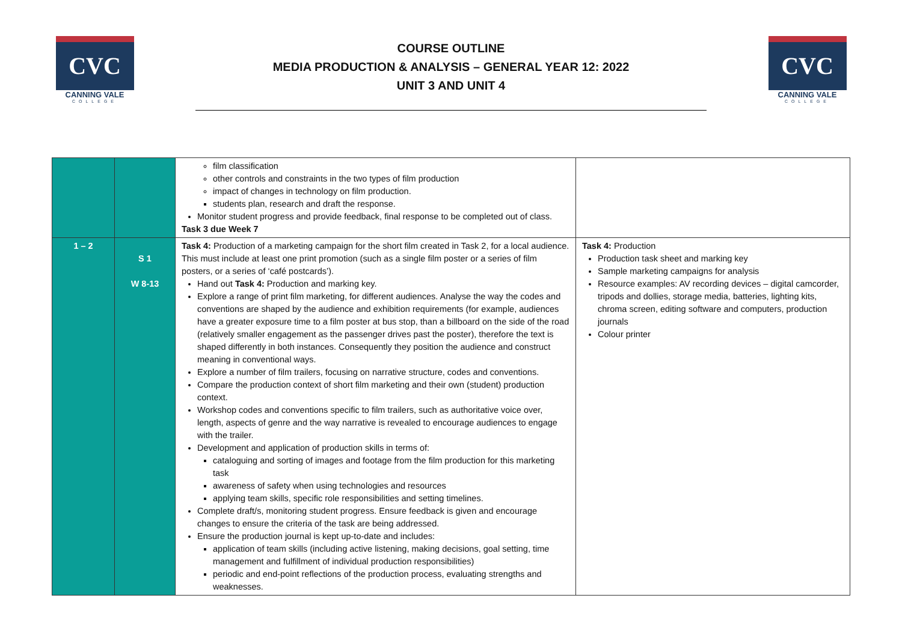CVC
CANNING VALE
COLLEGE
COURSE OUTLINE
MEDIA PRODUCTION & ANALYSIS – GENERAL YEAR 12: 2022
UNIT 3 AND UNIT 4
CVC
CANNING VALE
COLLEGE
| | | film classification other controls and constraints in the two types of film production impact of changes in technology on film production. students plan, research and draft the response. Monitor student progress and provide feedback, final response to be completed out of class. Task 3 due Week 7 | |
| 1 – 2 | S 1 W 8-13 | Task 4: Production of a marketing campaign for the short film created in Task 2, for a local audience. This must include at least one print promotion (such as a single film poster or a series of film posters, or a series of ‘café postcards’). Hand out Task 4: Production and marking key. Explore a range of print film marketing, for different audiences. Analyse the way the codes and conventions are shaped by the audience and exhibition requirements (for example, audiences have a greater exposure time to a film poster at bus stop, than a billboard on the side of the road (relatively smaller engagement as the passenger drives past the poster), therefore the text is shaped differently in both instances. Consequently they position the audience and construct meaning in conventional ways. Explore a number of film trailers, focusing on narrative structure, codes and conventions. Compare the production context of short film marketing and their own (student) production context. Workshop codes and conventions specific to film trailers, such as authoritative voice over, length, aspects of genre and the way narrative is revealed to encourage audiences to engage with the trailer. Development and application of production skills in terms of: cataloguing and sorting of images and footage from the film production for this marketing task awareness of safety when using technologies and resources applying team skills, specific role responsibilities and setting timelines. Complete draft/s, monitoring student progress. Ensure feedback is given and encourage changes to ensure the criteria of the task are being addressed. Ensure the production journal is kept up-to-date and includes: application of team skills (including active listening, making decisions, goal setting, time management and fulfillment of individual production responsibilities) periodic and end-point reflections of the production process, evaluating strengths and weaknesses. | Task 4: Production Production task sheet and marking key Sample marketing campaigns for analysis Resource examples: AV recording devices – digital camcorder, tripods and dollies, storage media, batteries, lighting kits, chroma screen, editing software and computers, production journals Colour printer |